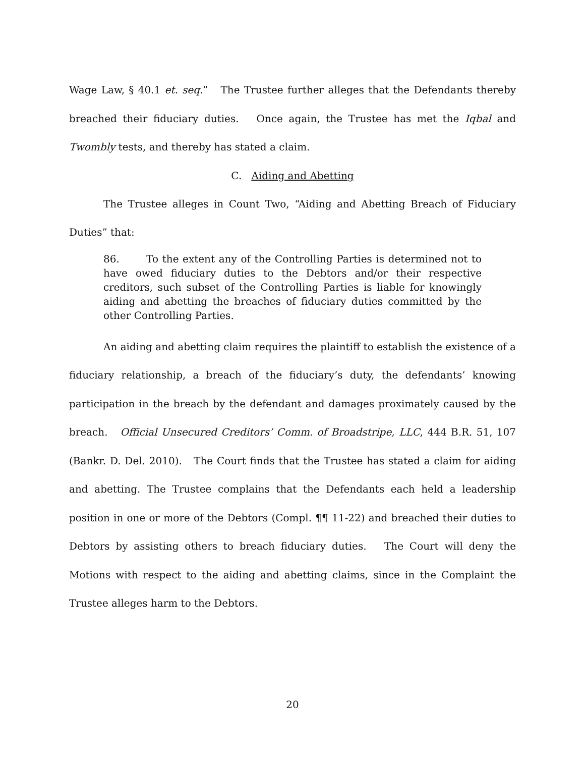Wage Law, § 40.1 et. seq.” The Trustee further alleges that the Defendants thereby breached their fiduciary duties. Once again, the Trustee has met the Iqbal and Twombly tests, and thereby has stated a claim.
C. Aiding and Abetting
The Trustee alleges in Count Two, “Aiding and Abetting Breach of Fiduciary Duties” that:
86. To the extent any of the Controlling Parties is determined not to have owed fiduciary duties to the Debtors and/or their respective creditors, such subset of the Controlling Parties is liable for knowingly aiding and abetting the breaches of fiduciary duties committed by the other Controlling Parties.
An aiding and abetting claim requires the plaintiff to establish the existence of a fiduciary relationship, a breach of the fiduciary’s duty, the defendants’ knowing participation in the breach by the defendant and damages proximately caused by the breach. Official Unsecured Creditors’ Comm. of Broadstripe, LLC, 444 B.R. 51, 107 (Bankr. D. Del. 2010). The Court finds that the Trustee has stated a claim for aiding and abetting. The Trustee complains that the Defendants each held a leadership position in one or more of the Debtors (Compl. ¶¶ 11-22) and breached their duties to Debtors by assisting others to breach fiduciary duties. The Court will deny the Motions with respect to the aiding and abetting claims, since in the Complaint the Trustee alleges harm to the Debtors.
20